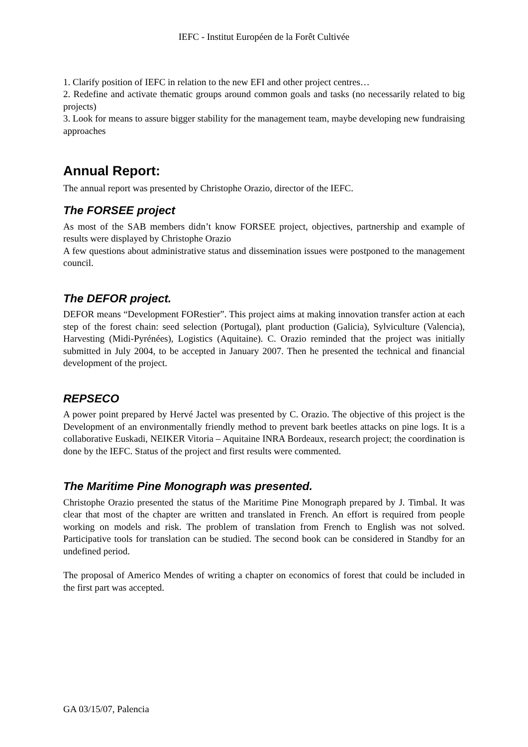IEFC - Institut Européen de la Forêt Cultivée
1. Clarify position of IEFC in relation to the new EFI and other project centres…
2. Redefine and activate thematic groups around common goals and tasks (no necessarily related to big projects)
3. Look for means to assure bigger stability for the management team, maybe developing new fundraising approaches
Annual Report:
The annual report was presented by Christophe Orazio, director of the IEFC.
The FORSEE project
As most of the SAB members didn’t know FORSEE project, objectives, partnership and example of results were displayed by Christophe Orazio
A few questions about administrative status and dissemination issues were postponed to the management council.
The DEFOR project.
DEFOR means “Development FORestier”. This project aims at making innovation transfer action at each step of the forest chain: seed selection (Portugal), plant production (Galicia), Sylviculture (Valencia), Harvesting (Midi-Pyrénées), Logistics (Aquitaine). C. Orazio reminded that the project was initially submitted in July 2004, to be accepted in January 2007. Then he presented the technical and financial development of the project.
REPSECO
A power point prepared by Hervé Jactel was presented by C. Orazio. The objective of this project is the Development of an environmentally friendly method to prevent bark beetles attacks on pine logs. It is a collaborative Euskadi, NEIKER Vitoria – Aquitaine INRA Bordeaux, research project; the coordination is done by the IEFC. Status of the project and first results were commented.
The Maritime Pine Monograph was presented.
Christophe Orazio presented the status of the Maritime Pine Monograph prepared by J. Timbal. It was clear that most of the chapter are written and translated in French. An effort is required from people working on models and risk. The problem of translation from French to English was not solved. Participative tools for translation can be studied. The second book can be considered in Standby for an undefined period.
The proposal of Americo Mendes of writing a chapter on economics of forest that could be included in the first part was accepted.
GA 03/15/07, Palencia